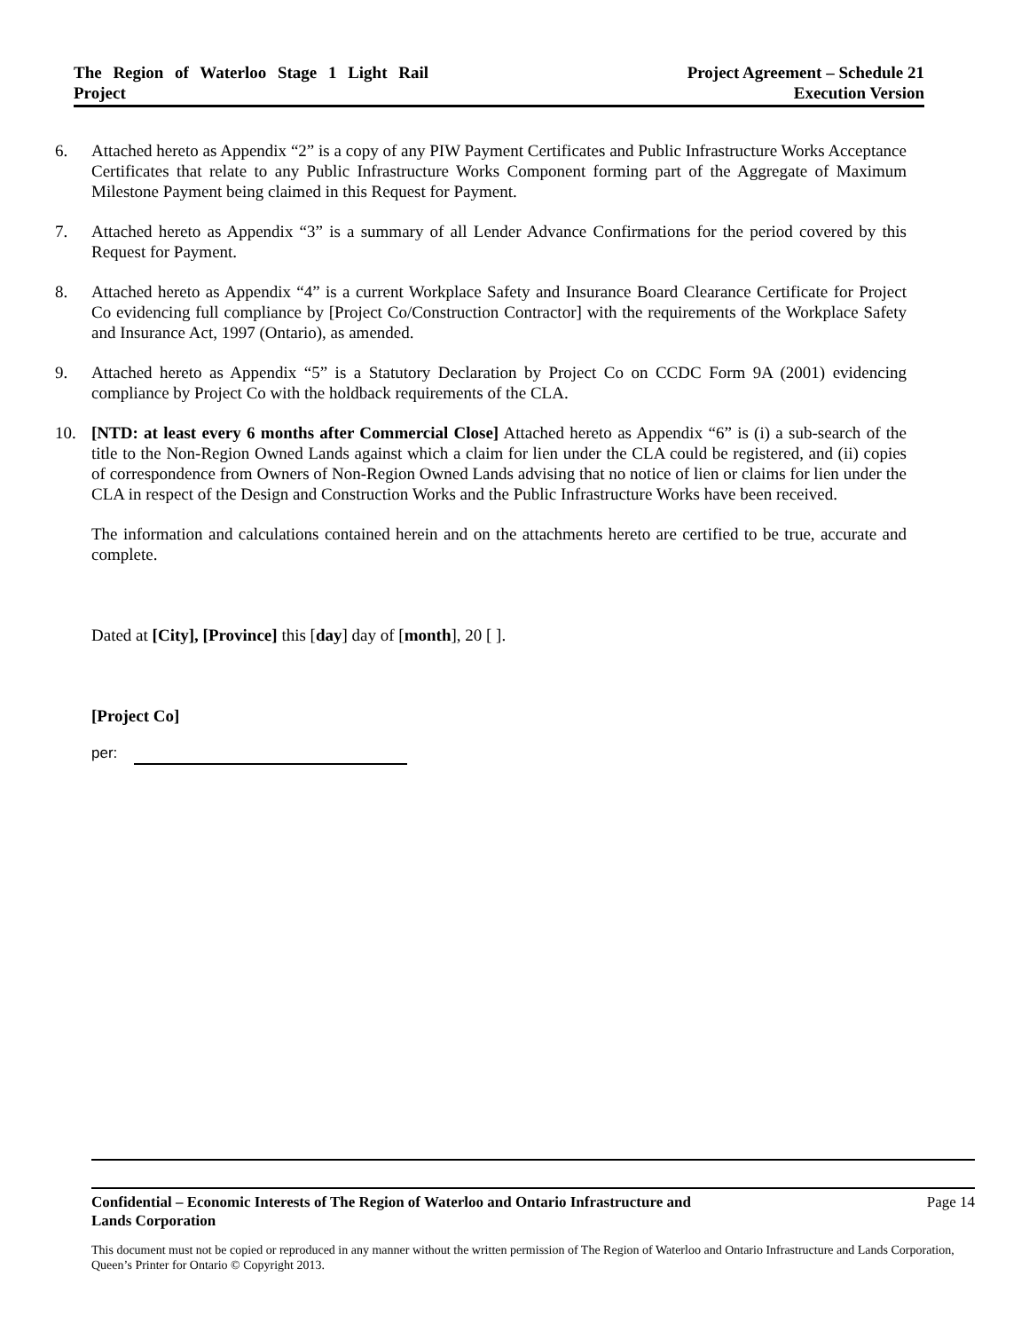The Region of Waterloo Stage 1 Light Rail Project
Project Agreement – Schedule 21
Execution Version
6. Attached hereto as Appendix “2” is a copy of any PIW Payment Certificates and Public Infrastructure Works Acceptance Certificates that relate to any Public Infrastructure Works Component forming part of the Aggregate of Maximum Milestone Payment being claimed in this Request for Payment.
7. Attached hereto as Appendix “3” is a summary of all Lender Advance Confirmations for the period covered by this Request for Payment.
8. Attached hereto as Appendix “4” is a current Workplace Safety and Insurance Board Clearance Certificate for Project Co evidencing full compliance by [Project Co/Construction Contractor] with the requirements of the Workplace Safety and Insurance Act, 1997 (Ontario), as amended.
9. Attached hereto as Appendix “5” is a Statutory Declaration by Project Co on CCDC Form 9A (2001) evidencing compliance by Project Co with the holdback requirements of the CLA.
10. [NTD: at least every 6 months after Commercial Close] Attached hereto as Appendix “6” is (i) a sub-search of the title to the Non-Region Owned Lands against which a claim for lien under the CLA could be registered, and (ii) copies of correspondence from Owners of Non-Region Owned Lands advising that no notice of lien or claims for lien under the CLA in respect of the Design and Construction Works and the Public Infrastructure Works have been received.
The information and calculations contained herein and on the attachments hereto are certified to be true, accurate and complete.
Dated at [City], [Province] this [day] day of [month], 20 [ ].
[Project Co]
per:
Confidential – Economic Interests of The Region of Waterloo and Ontario Infrastructure and
Lands Corporation Page 14
This document must not be copied or reproduced in any manner without the written permission of The Region of Waterloo and Ontario Infrastructure and Lands Corporation, Queen’s Printer for Ontario © Copyright 2013.